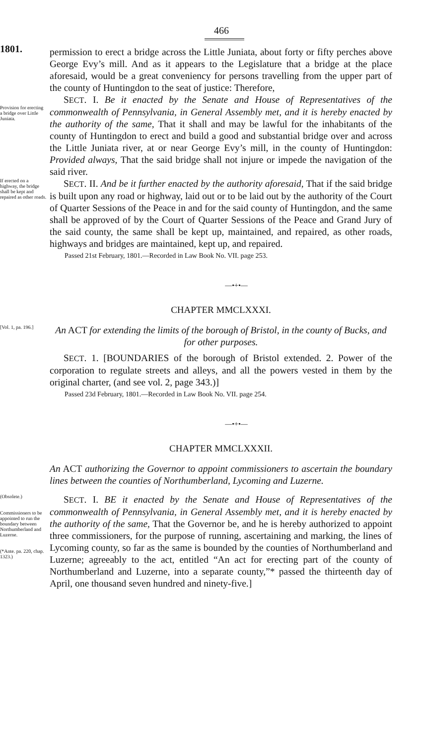466
1801.
permission to erect a bridge across the Little Juniata, about forty or fifty perches above George Evy’s mill. And as it appears to the Legislature that a bridge at the place aforesaid, would be a great conveniency for persons travelling from the upper part of the county of Huntingdon to the seat of justice: Therefore,
Provision for erecting a bridge over Little Juniata.
SECT. I. Be it enacted by the Senate and House of Representatives of the commonwealth of Pennsylvania, in General Assembly met, and it is hereby enacted by the authority of the same, That it shall and may be lawful for the inhabitants of the county of Huntingdon to erect and build a good and substantial bridge over and across the Little Juniata river, at or near George Evy’s mill, in the county of Huntingdon: Provided always, That the said bridge shall not injure or impede the navigation of the said river.
If erected on a highway, the bridge shall be kept and repaired as other roads.
SECT. II. And be it further enacted by the authority aforesaid, That if the said bridge is built upon any road or highway, laid out or to be laid out by the authority of the Court of Quarter Sessions of the Peace in and for the said county of Huntingdon, and the same shall be approved of by the Court of Quarter Sessions of the Peace and Grand Jury of the said county, the same shall be kept up, maintained, and repaired, as other roads, highways and bridges are maintained, kept up, and repaired.
Passed 21st February, 1801.—Recorded in Law Book No. VII. page 253.
—•+•—
CHAPTER MMCLXXXI.
[Vol. 1, pa. 196.]
An ACT for extending the limits of the borough of Bristol, in the county of Bucks, and for other purposes.
SECT. 1. [BOUNDARIES of the borough of Bristol extended. 2. Power of the corporation to regulate streets and alleys, and all the powers vested in them by the original charter, (and see vol. 2, page 343.)]
Passed 23d February, 1801.—Recorded in Law Book No. VII. page 254.
—•+•—
CHAPTER MMCLXXXII.
An ACT authorizing the Governor to appoint commissioners to ascertain the boundary lines between the counties of Northumberland, Lycoming and Luzerne.
(Obsolete.)
Commissioners to be appointed to run the boundary between Northumberland and Luzerne.
(*Ante. pa. 220, chap. 1323.)
SECT. I. BE it enacted by the Senate and House of Representatives of the commonwealth of Pennsylvania, in General Assembly met, and it is hereby enacted by the authority of the same, That the Governor be, and he is hereby authorized to appoint three commissioners, for the purpose of running, ascertaining and marking, the lines of Lycoming county, so far as the same is bounded by the counties of Northumberland and Luzerne; agreeably to the act, entitled “An act for erecting part of the county of Northumberland and Luzerne, into a separate county,”* passed the thirteenth day of April, one thousand seven hundred and ninety-five.]